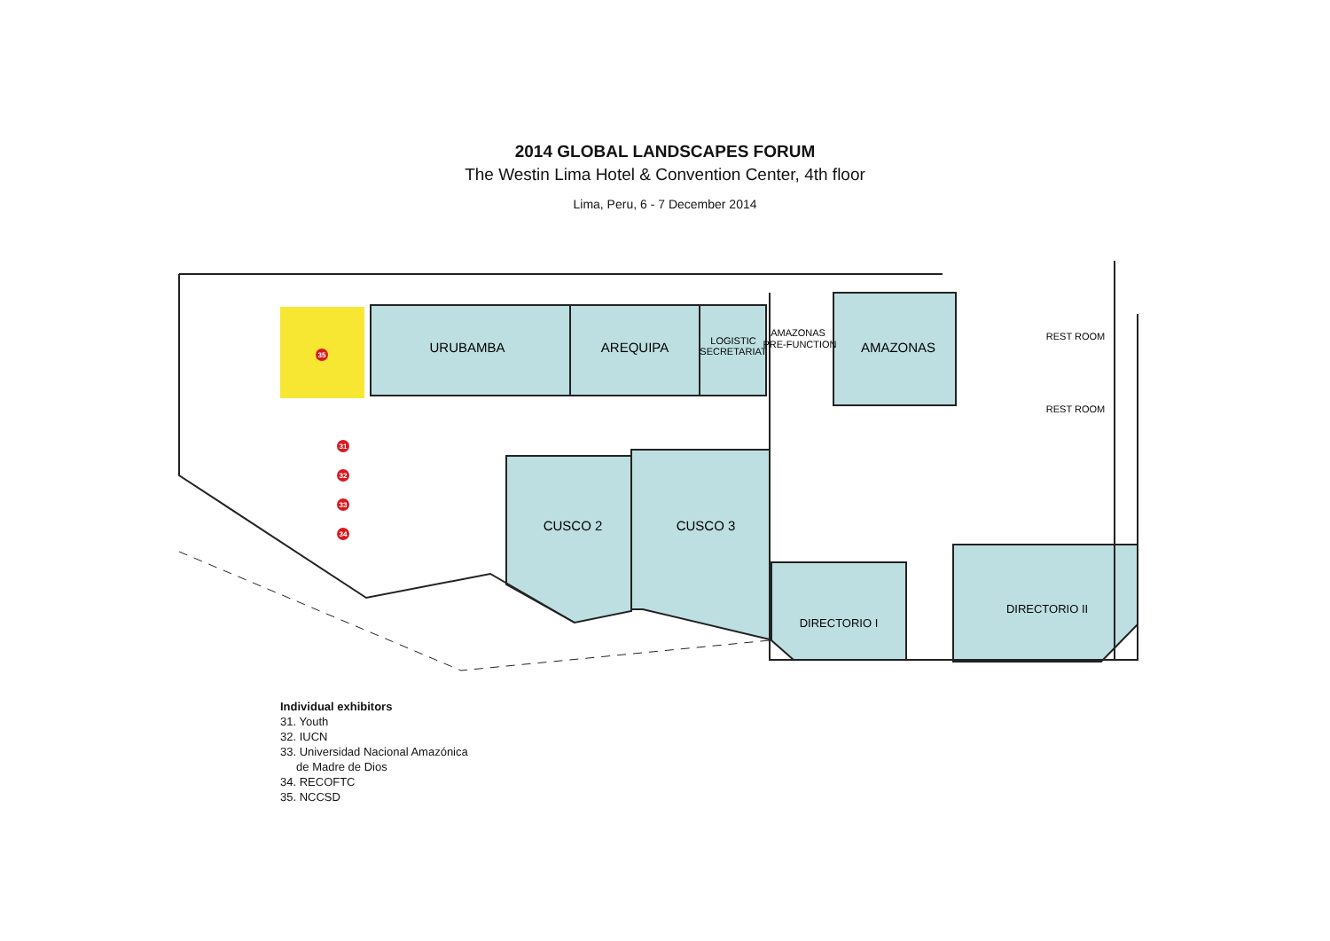2014 GLOBAL LANDSCAPES FORUM
The Westin Lima Hotel & Convention Center, 4th floor
Lima, Peru, 6 - 7 December 2014
35
31
32
33
34
URUBAMBA
AREQUIPA
AMAZONAS
CUSCO 2
CUSCO 3
LOGISTIC
SECRETARIAT
AMAZONAS
PRE-FUNCTION
REST ROOM
REST ROOM
DIRECTORIO I
DIRECTORIO II
Individual exhibitors
31. Youth
32. IUCN
33. Universidad Nacional Amazónica
de Madre de Dios
34. RECOFTC
35. NCCSD